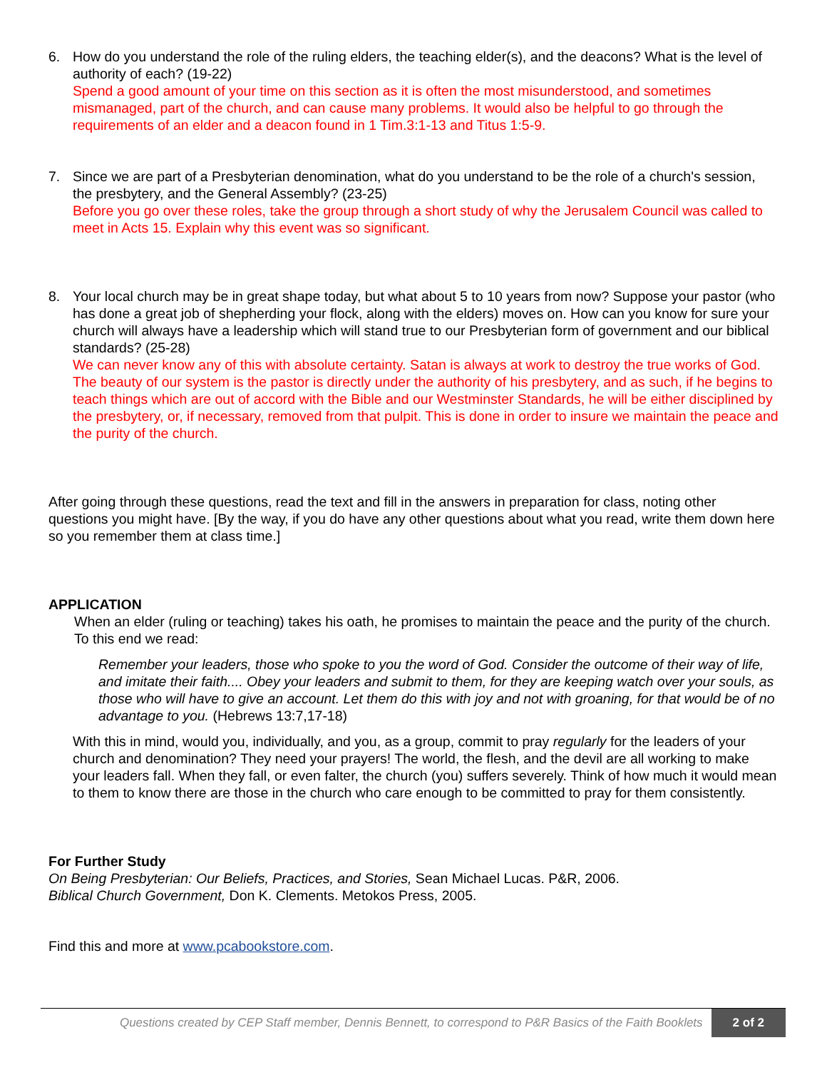6. How do you understand the role of the ruling elders, the teaching elder(s), and the deacons? What is the level of authority of each? (19-22)
Spend a good amount of your time on this section as it is often the most misunderstood, and sometimes mismanaged, part of the church, and can cause many problems. It would also be helpful to go through the requirements of an elder and a deacon found in 1 Tim.3:1-13 and Titus 1:5-9.
7. Since we are part of a Presbyterian denomination, what do you understand to be the role of a church's session, the presbytery, and the General Assembly? (23-25)
Before you go over these roles, take the group through a short study of why the Jerusalem Council was called to meet in Acts 15. Explain why this event was so significant.
8. Your local church may be in great shape today, but what about 5 to 10 years from now? Suppose your pastor (who has done a great job of shepherding your flock, along with the elders) moves on. How can you know for sure your church will always have a leadership which will stand true to our Presbyterian form of government and our biblical standards? (25-28)
We can never know any of this with absolute certainty. Satan is always at work to destroy the true works of God. The beauty of our system is the pastor is directly under the authority of his presbytery, and as such, if he begins to teach things which are out of accord with the Bible and our Westminster Standards, he will be either disciplined by the presbytery, or, if necessary, removed from that pulpit. This is done in order to insure we maintain the peace and the purity of the church.
After going through these questions, read the text and fill in the answers in preparation for class, noting other questions you might have. [By the way, if you do have any other questions about what you read, write them down here so you remember them at class time.]
APPLICATION
When an elder (ruling or teaching) takes his oath, he promises to maintain the peace and the purity of the church. To this end we read:
Remember your leaders, those who spoke to you the word of God. Consider the outcome of their way of life, and imitate their faith.... Obey your leaders and submit to them, for they are keeping watch over your souls, as those who will have to give an account. Let them do this with joy and not with groaning, for that would be of no advantage to you. (Hebrews 13:7,17-18)
With this in mind, would you, individually, and you, as a group, commit to pray regularly for the leaders of your church and denomination? They need your prayers! The world, the flesh, and the devil are all working to make your leaders fall. When they fall, or even falter, the church (you) suffers severely. Think of how much it would mean to them to know there are those in the church who care enough to be committed to pray for them consistently.
For Further Study
On Being Presbyterian: Our Beliefs, Practices, and Stories, Sean Michael Lucas. P&R, 2006.
Biblical Church Government, Don K. Clements. Metokos Press, 2005.
Find this and more at www.pcabookstore.com.
Questions created by CEP Staff member, Dennis Bennett, to correspond to P&R Basics of the Faith Booklets
2 of 2